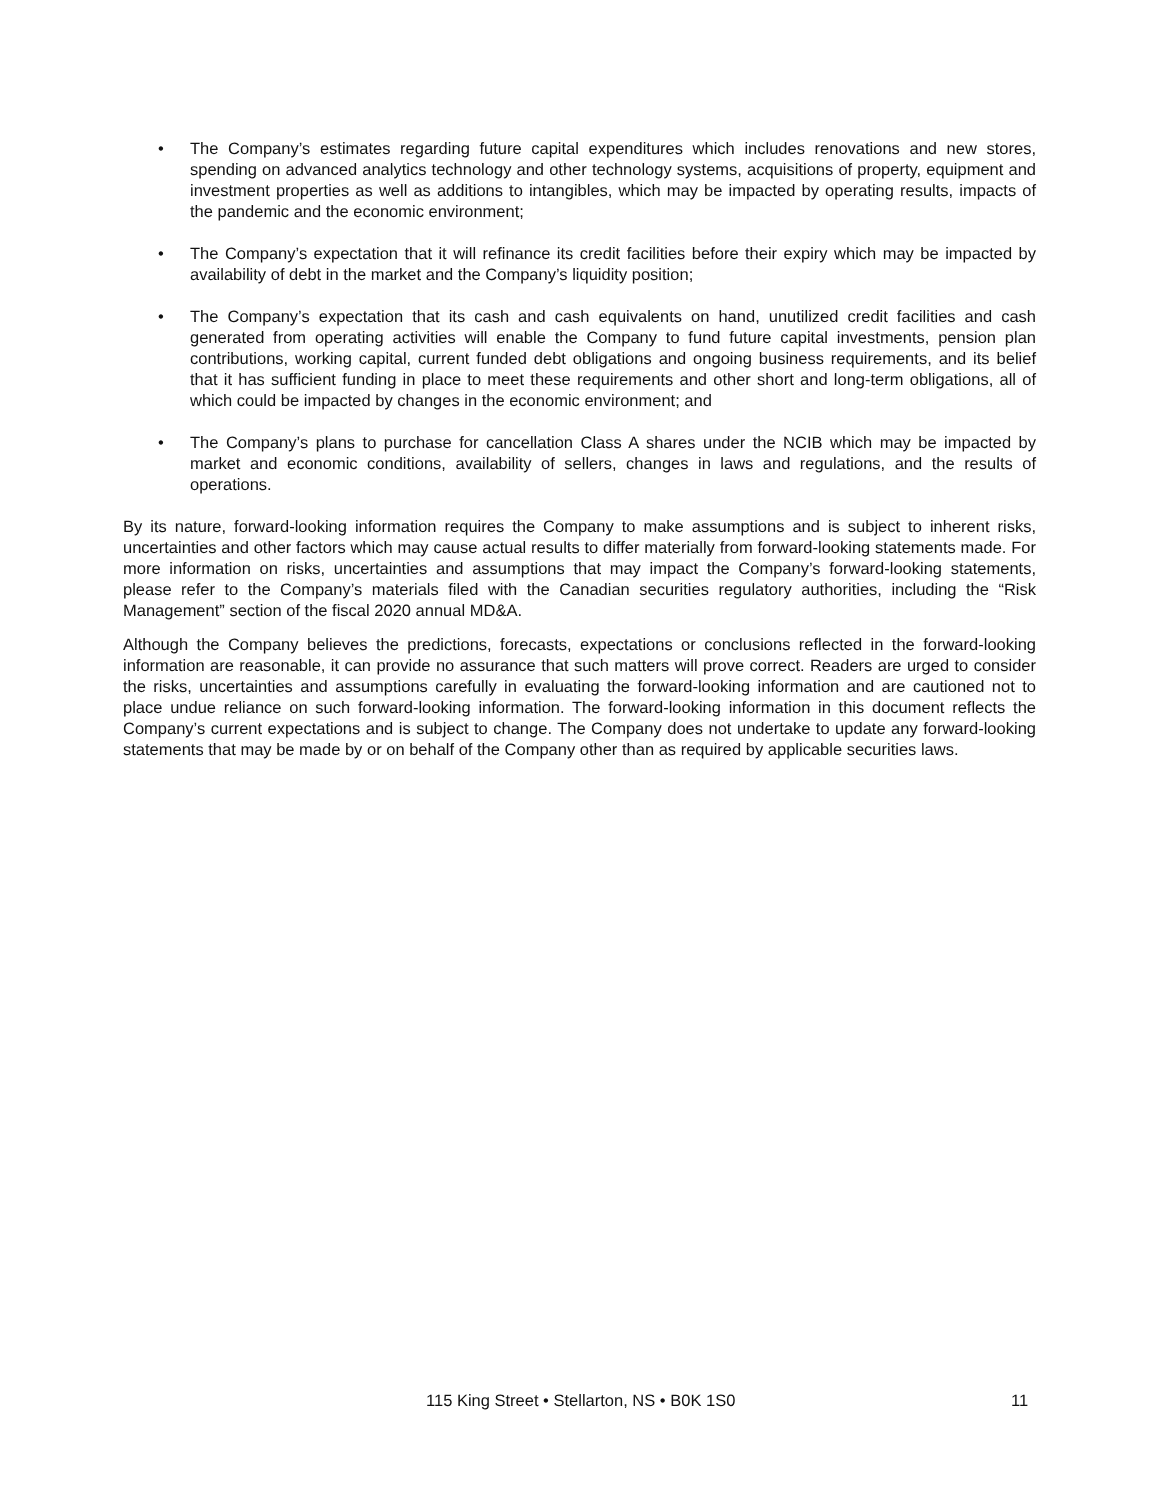• The Company’s estimates regarding future capital expenditures which includes renovations and new stores, spending on advanced analytics technology and other technology systems, acquisitions of property, equipment and investment properties as well as additions to intangibles, which may be impacted by operating results, impacts of the pandemic and the economic environment;
• The Company’s expectation that it will refinance its credit facilities before their expiry which may be impacted by availability of debt in the market and the Company’s liquidity position;
• The Company’s expectation that its cash and cash equivalents on hand, unutilized credit facilities and cash generated from operating activities will enable the Company to fund future capital investments, pension plan contributions, working capital, current funded debt obligations and ongoing business requirements, and its belief that it has sufficient funding in place to meet these requirements and other short and long-term obligations, all of which could be impacted by changes in the economic environment; and
• The Company’s plans to purchase for cancellation Class A shares under the NCIB which may be impacted by market and economic conditions, availability of sellers, changes in laws and regulations, and the results of operations.
By its nature, forward-looking information requires the Company to make assumptions and is subject to inherent risks, uncertainties and other factors which may cause actual results to differ materially from forward-looking statements made. For more information on risks, uncertainties and assumptions that may impact the Company’s forward-looking statements, please refer to the Company’s materials filed with the Canadian securities regulatory authorities, including the “Risk Management” section of the fiscal 2020 annual MD&A.
Although the Company believes the predictions, forecasts, expectations or conclusions reflected in the forward-looking information are reasonable, it can provide no assurance that such matters will prove correct. Readers are urged to consider the risks, uncertainties and assumptions carefully in evaluating the forward-looking information and are cautioned not to place undue reliance on such forward-looking information. The forward-looking information in this document reflects the Company’s current expectations and is subject to change. The Company does not undertake to update any forward-looking statements that may be made by or on behalf of the Company other than as required by applicable securities laws.
115 King Street • Stellarton, NS • B0K 1S0 11